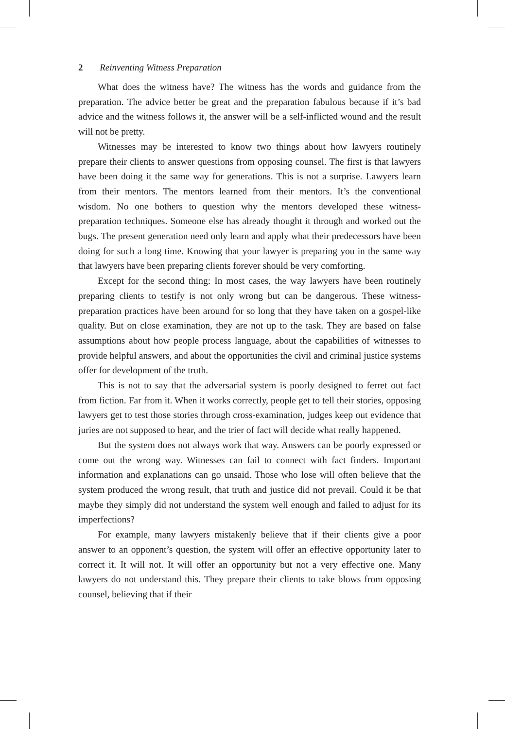2 Reinventing Witness Preparation
What does the witness have? The witness has the words and guidance from the preparation. The advice better be great and the preparation fabulous because if it’s bad advice and the witness follows it, the answer will be a self-inflicted wound and the result will not be pretty.
Witnesses may be interested to know two things about how lawyers routinely prepare their clients to answer questions from opposing counsel. The first is that lawyers have been doing it the same way for generations. This is not a surprise. Lawyers learn from their mentors. The mentors learned from their mentors. It’s the conventional wisdom. No one bothers to question why the mentors developed these witness-preparation techniques. Someone else has already thought it through and worked out the bugs. The present generation need only learn and apply what their predecessors have been doing for such a long time. Knowing that your lawyer is preparing you in the same way that lawyers have been preparing clients forever should be very comforting.
Except for the second thing: In most cases, the way lawyers have been routinely preparing clients to testify is not only wrong but can be dangerous. These witness-preparation practices have been around for so long that they have taken on a gospel-like quality. But on close examination, they are not up to the task. They are based on false assumptions about how people process language, about the capabilities of witnesses to provide helpful answers, and about the opportunities the civil and criminal justice systems offer for development of the truth.
This is not to say that the adversarial system is poorly designed to ferret out fact from fiction. Far from it. When it works correctly, people get to tell their stories, opposing lawyers get to test those stories through cross-examination, judges keep out evidence that juries are not supposed to hear, and the trier of fact will decide what really happened.
But the system does not always work that way. Answers can be poorly expressed or come out the wrong way. Witnesses can fail to connect with fact finders. Important information and explanations can go unsaid. Those who lose will often believe that the system produced the wrong result, that truth and justice did not prevail. Could it be that maybe they simply did not understand the system well enough and failed to adjust for its imperfections?
For example, many lawyers mistakenly believe that if their clients give a poor answer to an opponent’s question, the system will offer an effective opportunity later to correct it. It will not. It will offer an opportunity but not a very effective one. Many lawyers do not understand this. They prepare their clients to take blows from opposing counsel, believing that if their